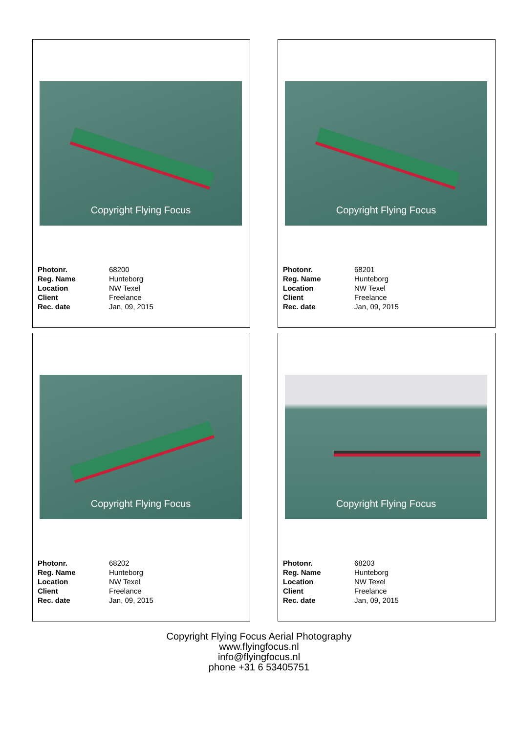Copyright Flying Focus
| Photonr. | 68200 |
| Reg. Name | Hunteborg |
| Location | NW Texel |
| Client | Freelance |
| Rec. date | Jan, 09, 2015 |
Copyright Flying Focus
| Photonr. | 68201 |
| Reg. Name | Hunteborg |
| Location | NW Texel |
| Client | Freelance |
| Rec. date | Jan, 09, 2015 |
Copyright Flying Focus
| Photonr. | 68202 |
| Reg. Name | Hunteborg |
| Location | NW Texel |
| Client | Freelance |
| Rec. date | Jan, 09, 2015 |
Copyright Flying Focus
| Photonr. | 68203 |
| Reg. Name | Hunteborg |
| Location | NW Texel |
| Client | Freelance |
| Rec. date | Jan, 09, 2015 |
Copyright Flying Focus Aerial Photography
www.flyingfocus.nl
info@flyingfocus.nl
phone +31 6 53405751